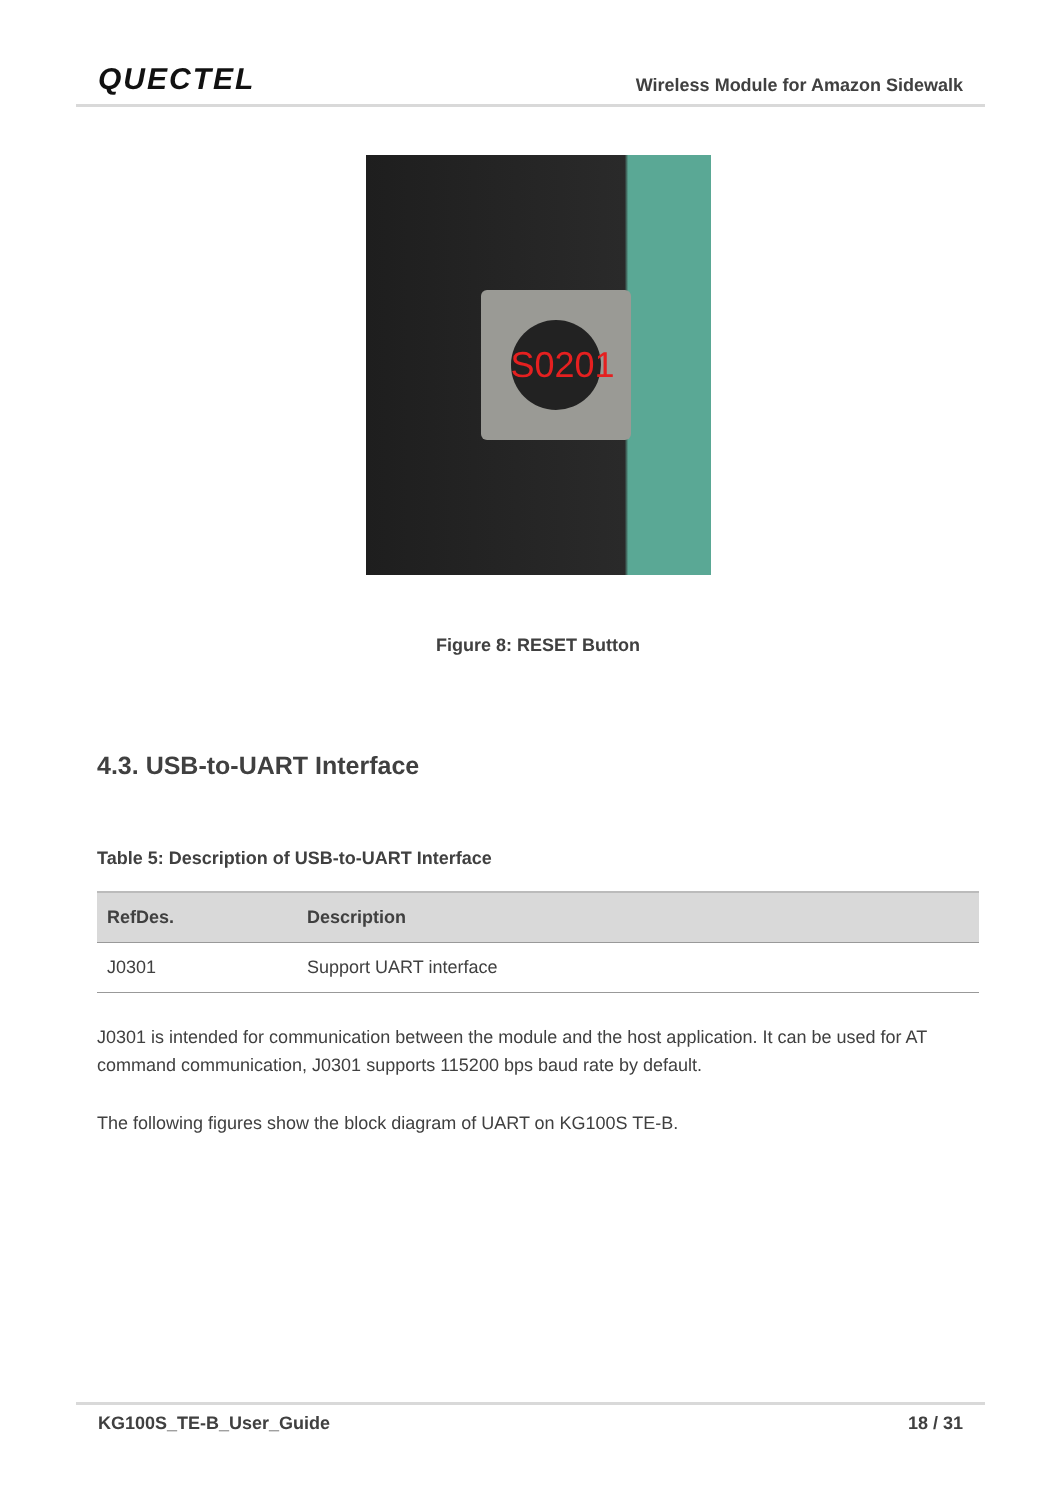QUECTEL Wireless Module for Amazon Sidewalk
S0201
Figure 8: RESET Button
4.3. USB-to-UART Interface
Table 5: Description of USB-to-UART Interface
| RefDes. | Description |
| --- | --- |
| J0301 | Support UART interface |
J0301 is intended for communication between the module and the host application. It can be used for AT command communication, J0301 supports 115200 bps baud rate by default.
The following figures show the block diagram of UART on KG100S TE-B.
KG100S_TE-B_User_Guide 18 / 31